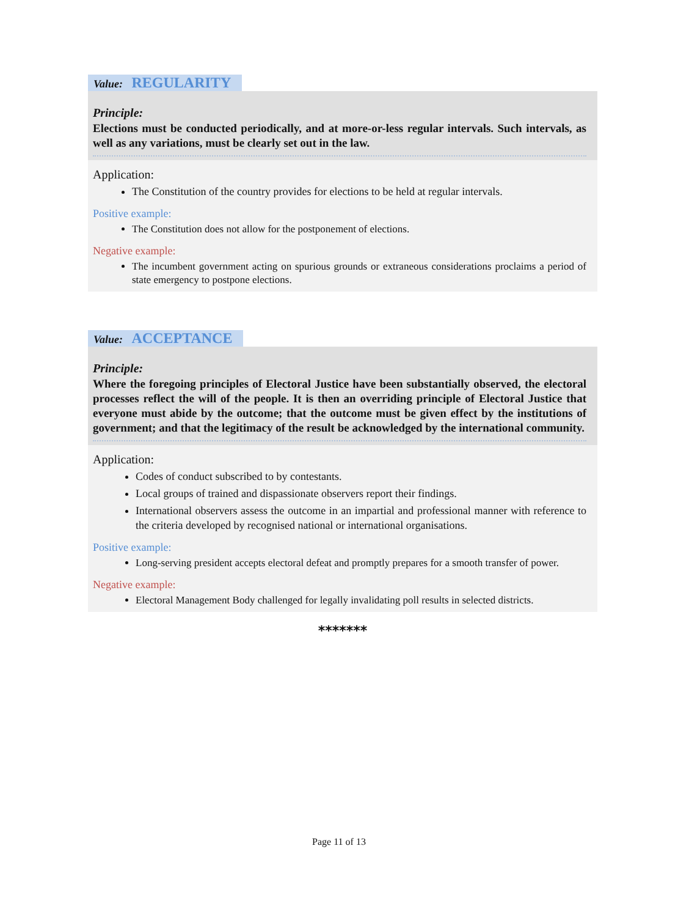Value: REGULARITY
Principle:
Elections must be conducted periodically, and at more-or-less regular intervals. Such intervals, as well as any variations, must be clearly set out in the law.
Application:
The Constitution of the country provides for elections to be held at regular intervals.
Positive example:
The Constitution does not allow for the postponement of elections.
Negative example:
The incumbent government acting on spurious grounds or extraneous considerations proclaims a period of state emergency to postpone elections.
Value: ACCEPTANCE
Principle:
Where the foregoing principles of Electoral Justice have been substantially observed, the electoral processes reflect the will of the people. It is then an overriding principle of Electoral Justice that everyone must abide by the outcome; that the outcome must be given effect by the institutions of government; and that the legitimacy of the result be acknowledged by the international community.
Application:
Codes of conduct subscribed to by contestants.
Local groups of trained and dispassionate observers report their findings.
International observers assess the outcome in an impartial and professional manner with reference to the criteria developed by recognised national or international organisations.
Positive example:
Long-serving president accepts electoral defeat and promptly prepares for a smooth transfer of power.
Negative example:
Electoral Management Body challenged for legally invalidating poll results in selected districts.
*******
Page 11 of 13